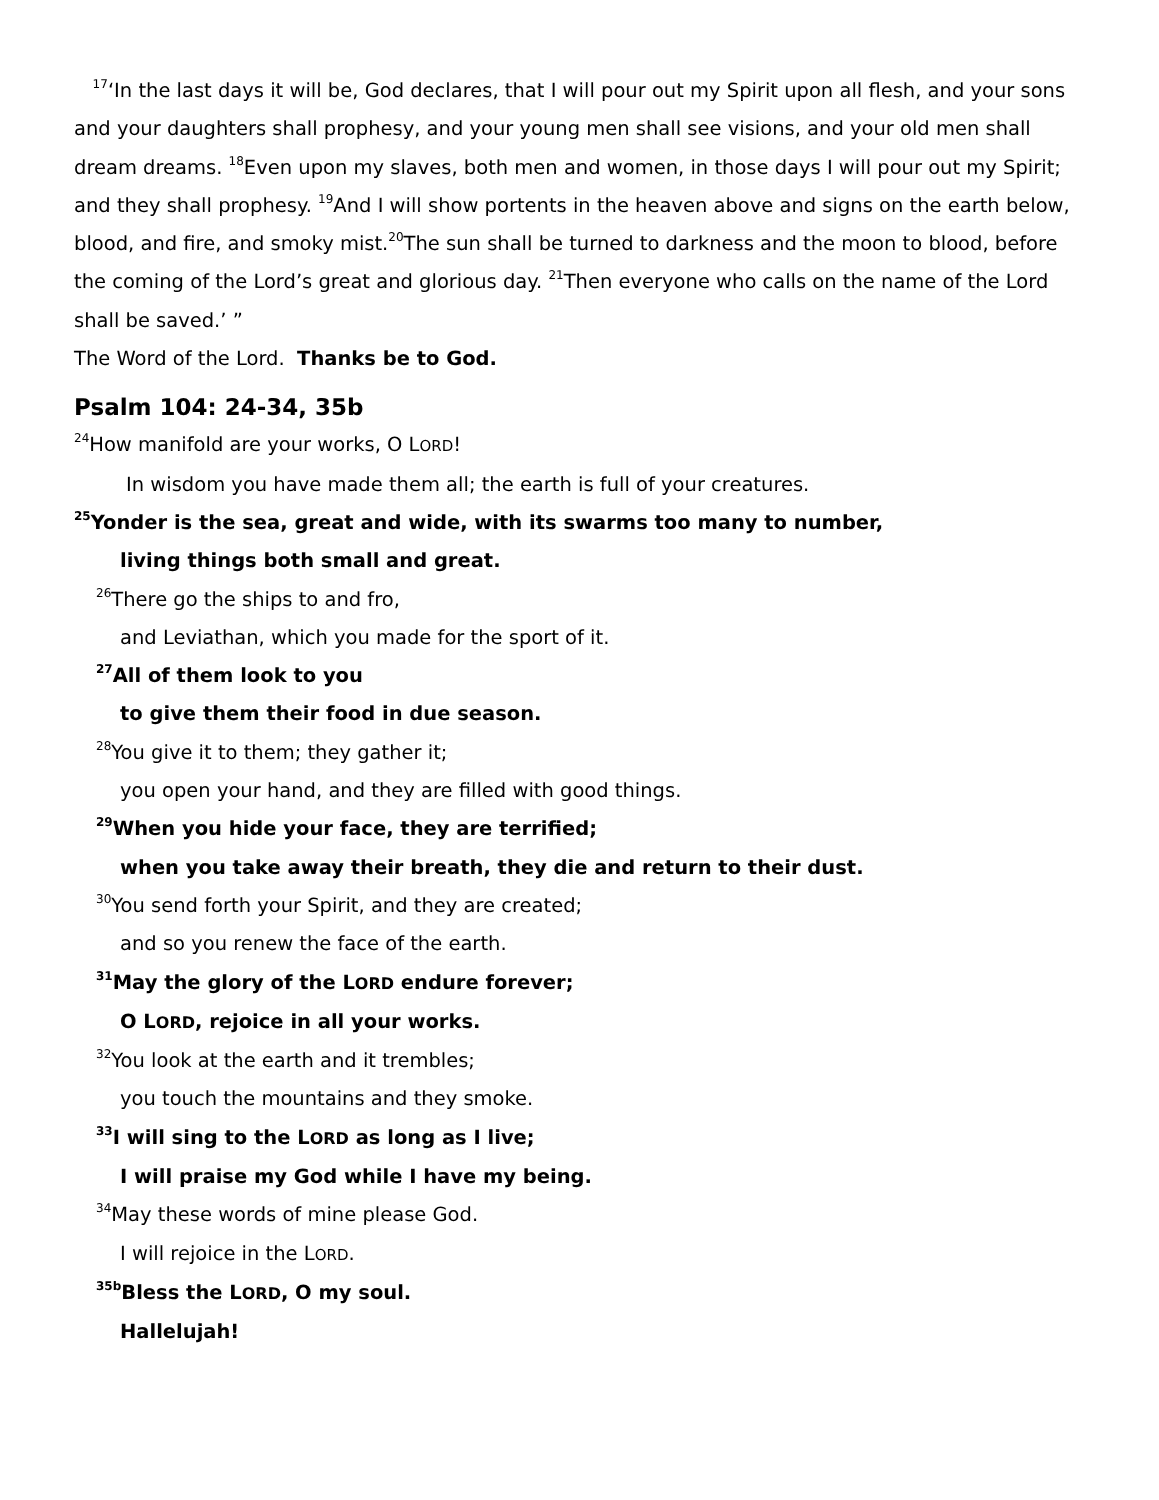<sup>17</sup> ‘In the last days it will be, God declares, that I will pour out my Spirit upon all flesh, and your sons and your daughters shall prophesy, and your young men shall see visions, and your old men shall dream dreams. <sup>18</sup>Even upon my slaves, both men and women, in those days I will pour out my Spirit; and they shall prophesy. <sup>19</sup>And I will show portents in the heaven above and signs on the earth below, blood, and fire, and smoky mist.<sup>20</sup>The sun shall be turned to darkness and the moon to blood, before the coming of the Lord’s great and glorious day. <sup>21</sup>Then everyone who calls on the name of the Lord shall be saved.’ ”
The Word of the Lord. Thanks be to God.
Psalm 104: 24-34, 35b
<sup>24</sup> How manifold are your works, O LORD!
In wisdom you have made them all; the earth is full of your creatures.
<sup>25</sup> Yonder is the sea, great and wide, with its swarms too many to number,
living things both small and great.
<sup>26</sup> There go the ships to and fro,
and Leviathan, which you made for the sport of it.
<sup>27</sup> All of them look to you
to give them their food in due season.
<sup>28</sup> You give it to them; they gather it;
you open your hand, and they are filled with good things.
<sup>29</sup> When you hide your face, they are terrified;
when you take away their breath, they die and return to their dust.
<sup>30</sup> You send forth your Spirit, and they are created;
and so you renew the face of the earth.
<sup>31</sup> May the glory of the LORD endure forever;
O LORD, rejoice in all your works.
<sup>32</sup> You look at the earth and it trembles;
you touch the mountains and they smoke.
<sup>33</sup> I will sing to the LORD as long as I live;
I will praise my God while I have my being.
<sup>34</sup> May these words of mine please God.
I will rejoice in the LORD.
<sup>35b</sup>Bless the LORD, O my soul.
Hallelujah!